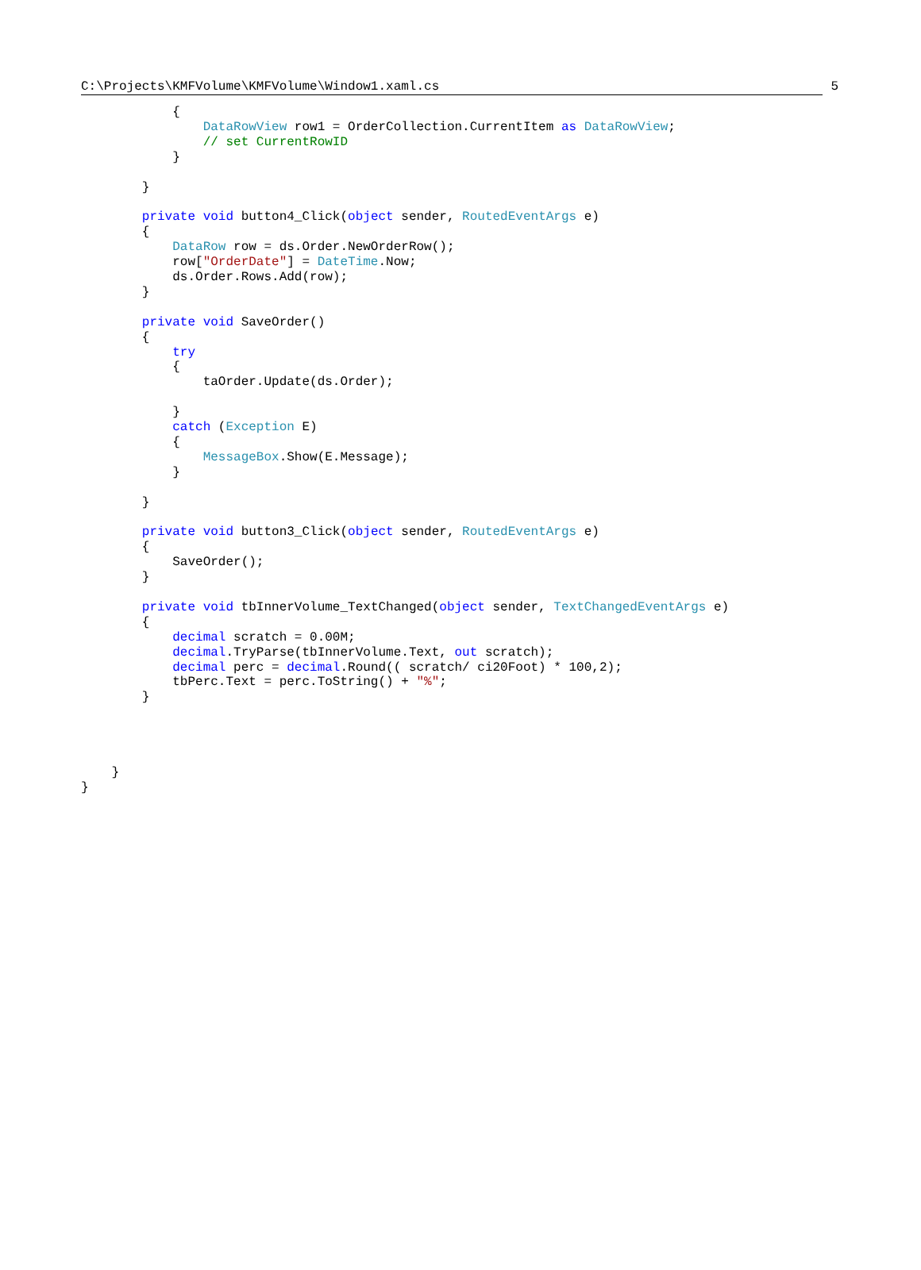C:\Projects\KMFVolume\KMFVolume\Window1.xaml.cs 5
            {
                DataRowView row1 = OrderCollection.CurrentItem as DataRowView;
                // set CurrentRowID
            }

        }

        private void button4_Click(object sender, RoutedEventArgs e)
        {
            DataRow row = ds.Order.NewOrderRow();
            row["OrderDate"] = DateTime.Now;
            ds.Order.Rows.Add(row);
        }

        private void SaveOrder()
        {
            try
            {
                taOrder.Update(ds.Order);

            }
            catch (Exception E)
            {
                MessageBox.Show(E.Message);
            }

        }

        private void button3_Click(object sender, RoutedEventArgs e)
        {
            SaveOrder();
        }

        private void tbInnerVolume_TextChanged(object sender, TextChangedEventArgs e)
        {
            decimal scratch = 0.00M;
            decimal.TryParse(tbInnerVolume.Text, out scratch);
            decimal perc = decimal.Round(( scratch/ ci20Foot) * 100,2);
            tbPerc.Text = perc.ToString() + "%";
        }




    }
}